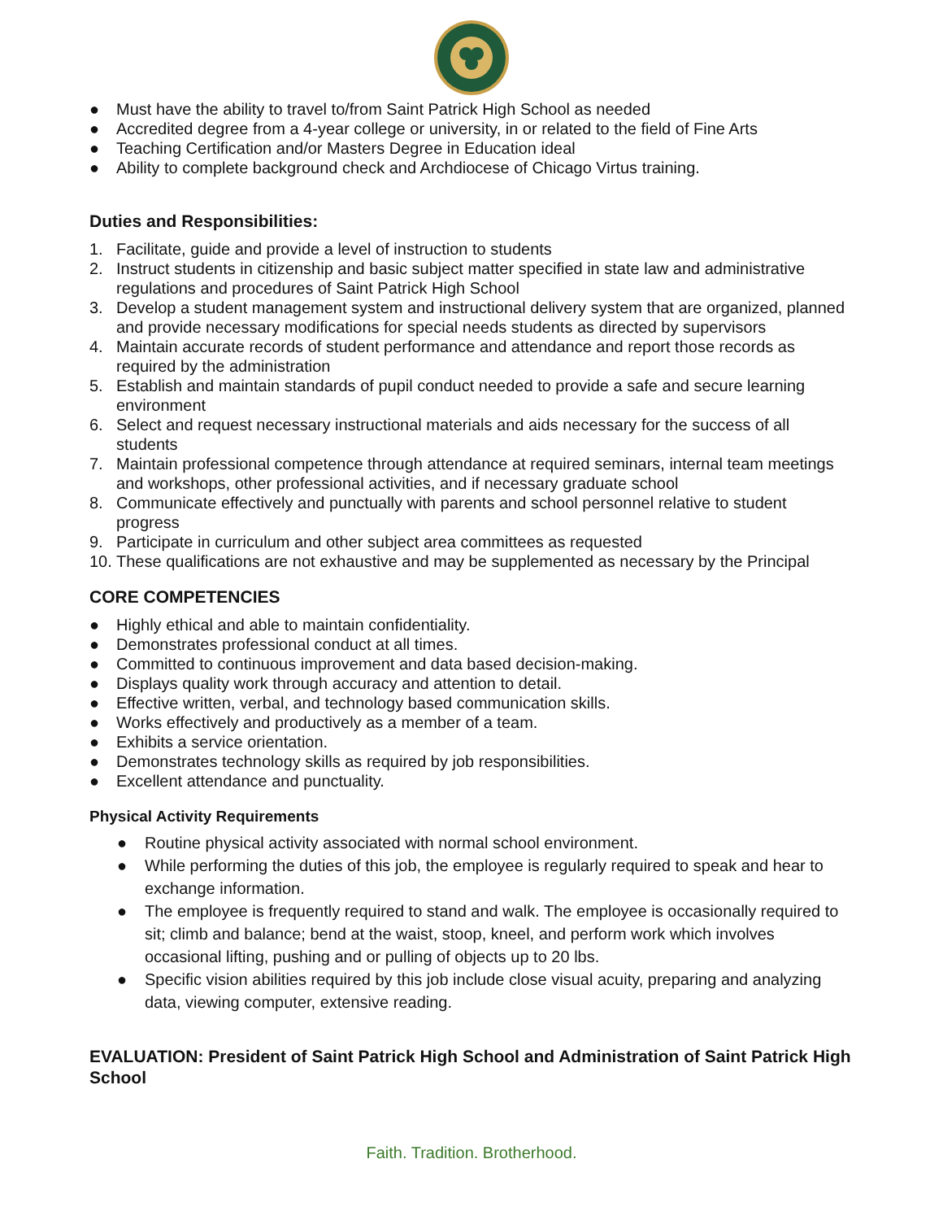● Must have the ability to travel to/from Saint Patrick High School as needed
● Accredited degree from a 4-year college or university, in or related to the field of Fine Arts
● Teaching Certification and/or Masters Degree in Education ideal
● Ability to complete background check and Archdiocese of Chicago Virtus training.
Duties and Responsibilities:
1. Facilitate, guide and provide a level of instruction to students
2. Instruct students in citizenship and basic subject matter specified in state law and administrative regulations and procedures of Saint Patrick High School
3. Develop a student management system and instructional delivery system that are organized, planned and provide necessary modifications for special needs students as directed by supervisors
4. Maintain accurate records of student performance and attendance and report those records as required by the administration
5. Establish and maintain standards of pupil conduct needed to provide a safe and secure learning environment
6. Select and request necessary instructional materials and aids necessary for the success of all students
7. Maintain professional competence through attendance at required seminars, internal team meetings and workshops, other professional activities, and if necessary graduate school
8. Communicate effectively and punctually with parents and school personnel relative to student progress
9. Participate in curriculum and other subject area committees as requested
10. These qualifications are not exhaustive and may be supplemented as necessary by the Principal
CORE COMPETENCIES
● Highly ethical and able to maintain confidentiality.
● Demonstrates professional conduct at all times.
● Committed to continuous improvement and data based decision-making.
● Displays quality work through accuracy and attention to detail.
● Effective written, verbal, and technology based communication skills.
● Works effectively and productively as a member of a team.
● Exhibits a service orientation.
● Demonstrates technology skills as required by job responsibilities.
● Excellent attendance and punctuality.
Physical Activity Requirements
● Routine physical activity associated with normal school environment.
● While performing the duties of this job, the employee is regularly required to speak and hear to exchange information.
● The employee is frequently required to stand and walk. The employee is occasionally required to sit; climb and balance; bend at the waist, stoop, kneel, and perform work which involves occasional lifting, pushing and or pulling of objects up to 20 lbs.
● Specific vision abilities required by this job include close visual acuity, preparing and analyzing data, viewing computer, extensive reading.
EVALUATION: President of Saint Patrick High School and Administration of Saint Patrick High School
Faith. Tradition. Brotherhood.